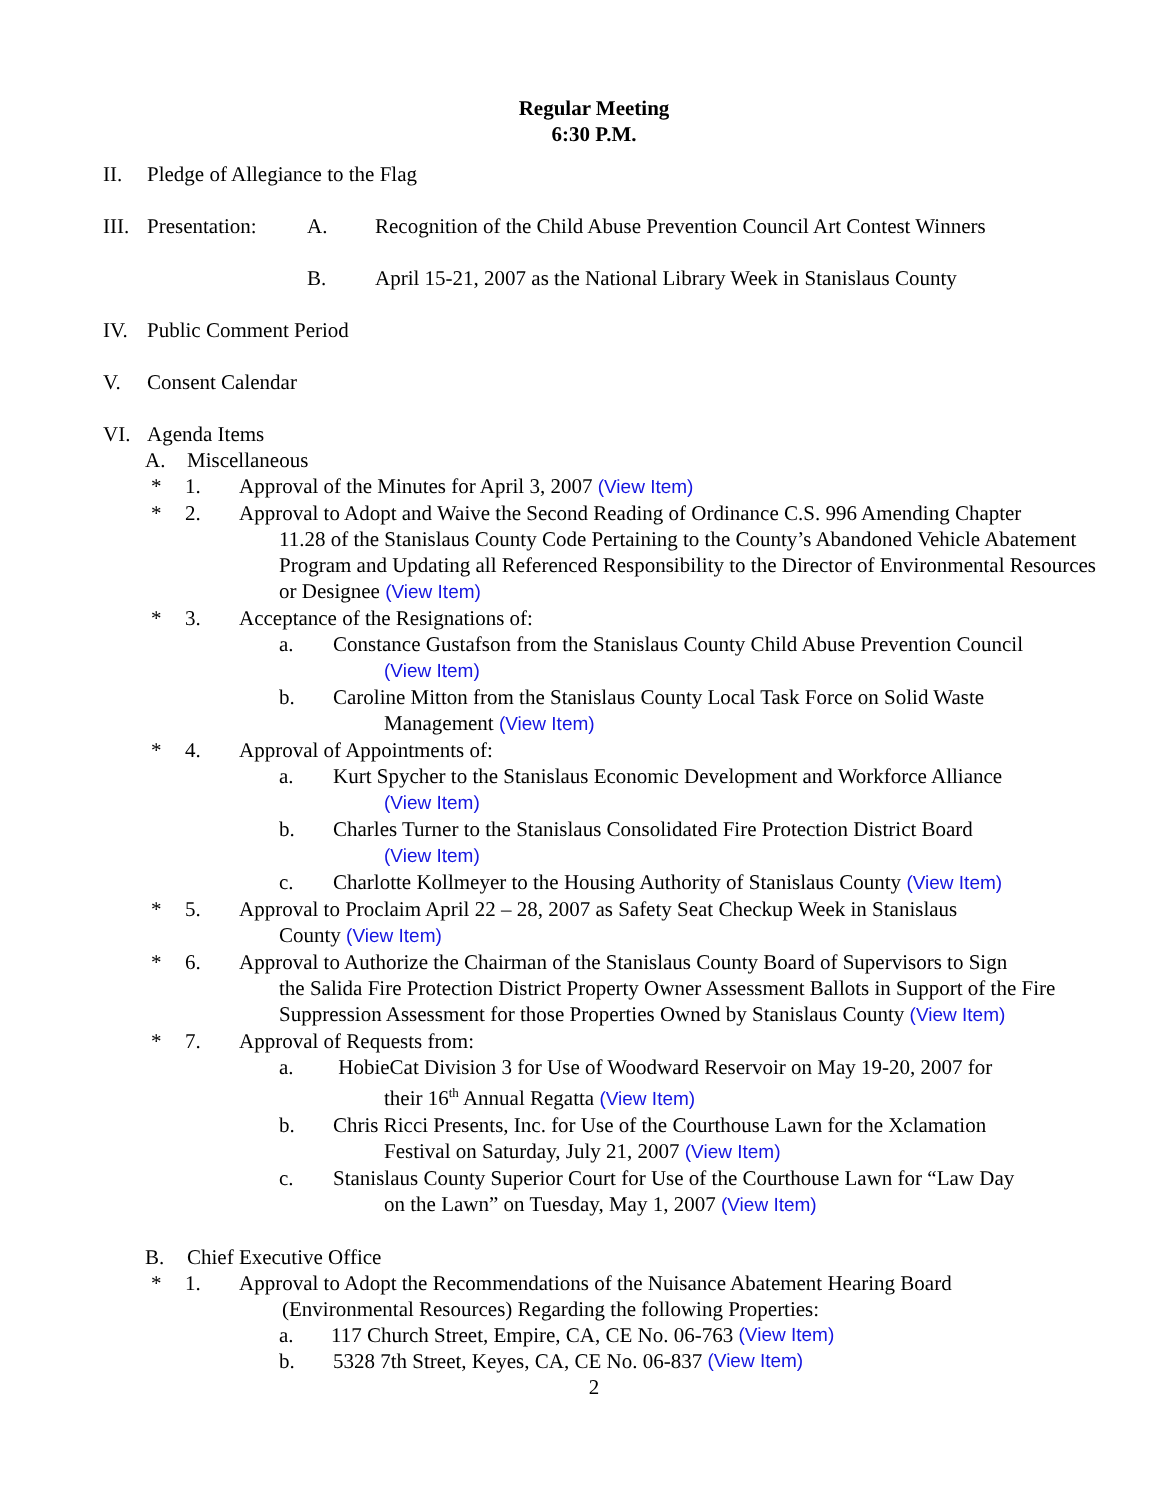Regular Meeting
6:30 P.M.
II. Pledge of Allegiance to the Flag
III. Presentation: A. Recognition of the Child Abuse Prevention Council Art Contest Winners
B. April 15-21, 2007 as the National Library Week in Stanislaus County
IV. Public Comment Period
V. Consent Calendar
VI. Agenda Items
A. Miscellaneous
* 1. Approval of the Minutes for April 3, 2007 (View Item)
* 2. Approval to Adopt and Waive the Second Reading of Ordinance C.S. 996 Amending Chapter
11.28 of the Stanislaus County Code Pertaining to the County’s Abandoned Vehicle Abatement Program and Updating all Referenced Responsibility to the Director of Environmental Resources or Designee (View Item)
* 3. Acceptance of the Resignations of:
a. Constance Gustafson from the Stanislaus County Child Abuse Prevention Council
(View Item)
b. Caroline Mitton from the Stanislaus County Local Task Force on Solid Waste
Management (View Item)
* 4. Approval of Appointments of:
a. Kurt Spycher to the Stanislaus Economic Development and Workforce Alliance
(View Item)
b. Charles Turner to the Stanislaus Consolidated Fire Protection District Board
(View Item)
c. Charlotte Kollmeyer to the Housing Authority of Stanislaus County (View Item)
* 5. Approval to Proclaim April 22 – 28, 2007 as Safety Seat Checkup Week in Stanislaus
County (View Item)
* 6. Approval to Authorize the Chairman of the Stanislaus County Board of Supervisors to Sign
the Salida Fire Protection District Property Owner Assessment Ballots in Support of the Fire Suppression Assessment for those Properties Owned by Stanislaus County (View Item)
* 7. Approval of Requests from:
a. HobieCat Division 3 for Use of Woodward Reservoir on May 19-20, 2007 for
their 16<sup>th</sup> Annual Regatta (View Item)
b. Chris Ricci Presents, Inc. for Use of the Courthouse Lawn for the Xclamation
Festival on Saturday, July 21, 2007 (View Item)
c. Stanislaus County Superior Court for Use of the Courthouse Lawn for “Law Day
on the Lawn” on Tuesday, May 1, 2007 (View Item)
B. Chief Executive Office
* 1. Approval to Adopt the Recommendations of the Nuisance Abatement Hearing Board
(Environmental Resources) Regarding the following Properties:
a. 117 Church Street, Empire, CA, CE No. 06-763 (View Item)
b. 5328 7th Street, Keyes, CA, CE No. 06-837 (View Item)
2